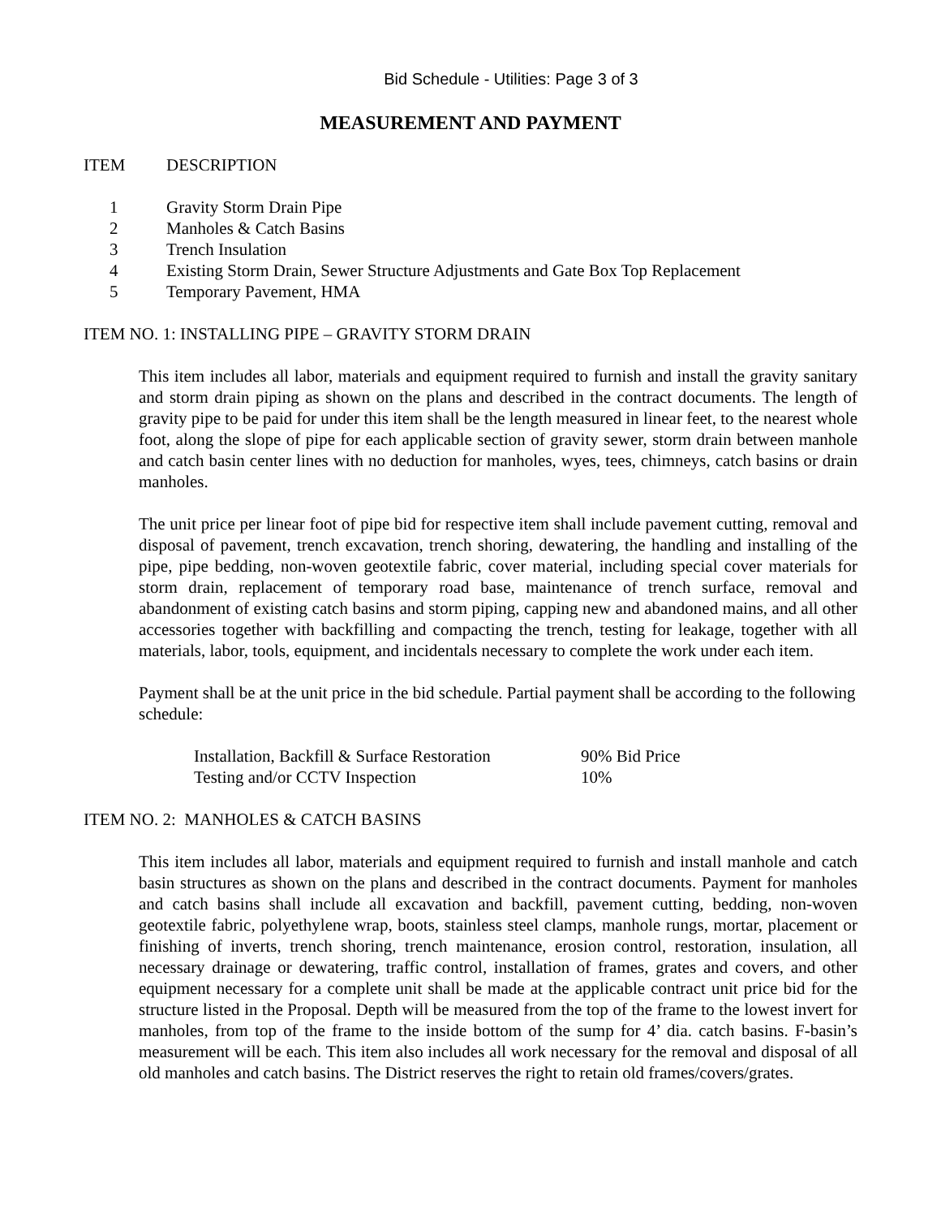Bid Schedule - Utilities: Page 3 of 3
MEASUREMENT AND PAYMENT
| ITEM | DESCRIPTION |
| 1 | Gravity Storm Drain Pipe |
| 2 | Manholes & Catch Basins |
| 3 | Trench Insulation |
| 4 | Existing Storm Drain, Sewer Structure Adjustments and Gate Box Top Replacement |
| 5 | Temporary Pavement, HMA |
ITEM NO. 1: INSTALLING PIPE – GRAVITY STORM DRAIN
This item includes all labor, materials and equipment required to furnish and install the gravity sanitary and storm drain piping as shown on the plans and described in the contract documents. The length of gravity pipe to be paid for under this item shall be the length measured in linear feet, to the nearest whole foot, along the slope of pipe for each applicable section of gravity sewer, storm drain between manhole and catch basin center lines with no deduction for manholes, wyes, tees, chimneys, catch basins or drain manholes.
The unit price per linear foot of pipe bid for respective item shall include pavement cutting, removal and disposal of pavement, trench excavation, trench shoring, dewatering, the handling and installing of the pipe, pipe bedding, non-woven geotextile fabric, cover material, including special cover materials for storm drain, replacement of temporary road base, maintenance of trench surface, removal and abandonment of existing catch basins and storm piping, capping new and abandoned mains, and all other accessories together with backfilling and compacting the trench, testing for leakage, together with all materials, labor, tools, equipment, and incidentals necessary to complete the work under each item.
Payment shall be at the unit price in the bid schedule. Partial payment shall be according to the following schedule:
| Installation, Backfill & Surface Restoration | 90% Bid Price |
| Testing and/or CCTV Inspection | 10% |
ITEM NO. 2: MANHOLES & CATCH BASINS
This item includes all labor, materials and equipment required to furnish and install manhole and catch basin structures as shown on the plans and described in the contract documents. Payment for manholes and catch basins shall include all excavation and backfill, pavement cutting, bedding, non-woven geotextile fabric, polyethylene wrap, boots, stainless steel clamps, manhole rungs, mortar, placement or finishing of inverts, trench shoring, trench maintenance, erosion control, restoration, insulation, all necessary drainage or dewatering, traffic control, installation of frames, grates and covers, and other equipment necessary for a complete unit shall be made at the applicable contract unit price bid for the structure listed in the Proposal. Depth will be measured from the top of the frame to the lowest invert for manholes, from top of the frame to the inside bottom of the sump for 4’ dia. catch basins. F-basin’s measurement will be each. This item also includes all work necessary for the removal and disposal of all old manholes and catch basins. The District reserves the right to retain old frames/covers/grates.